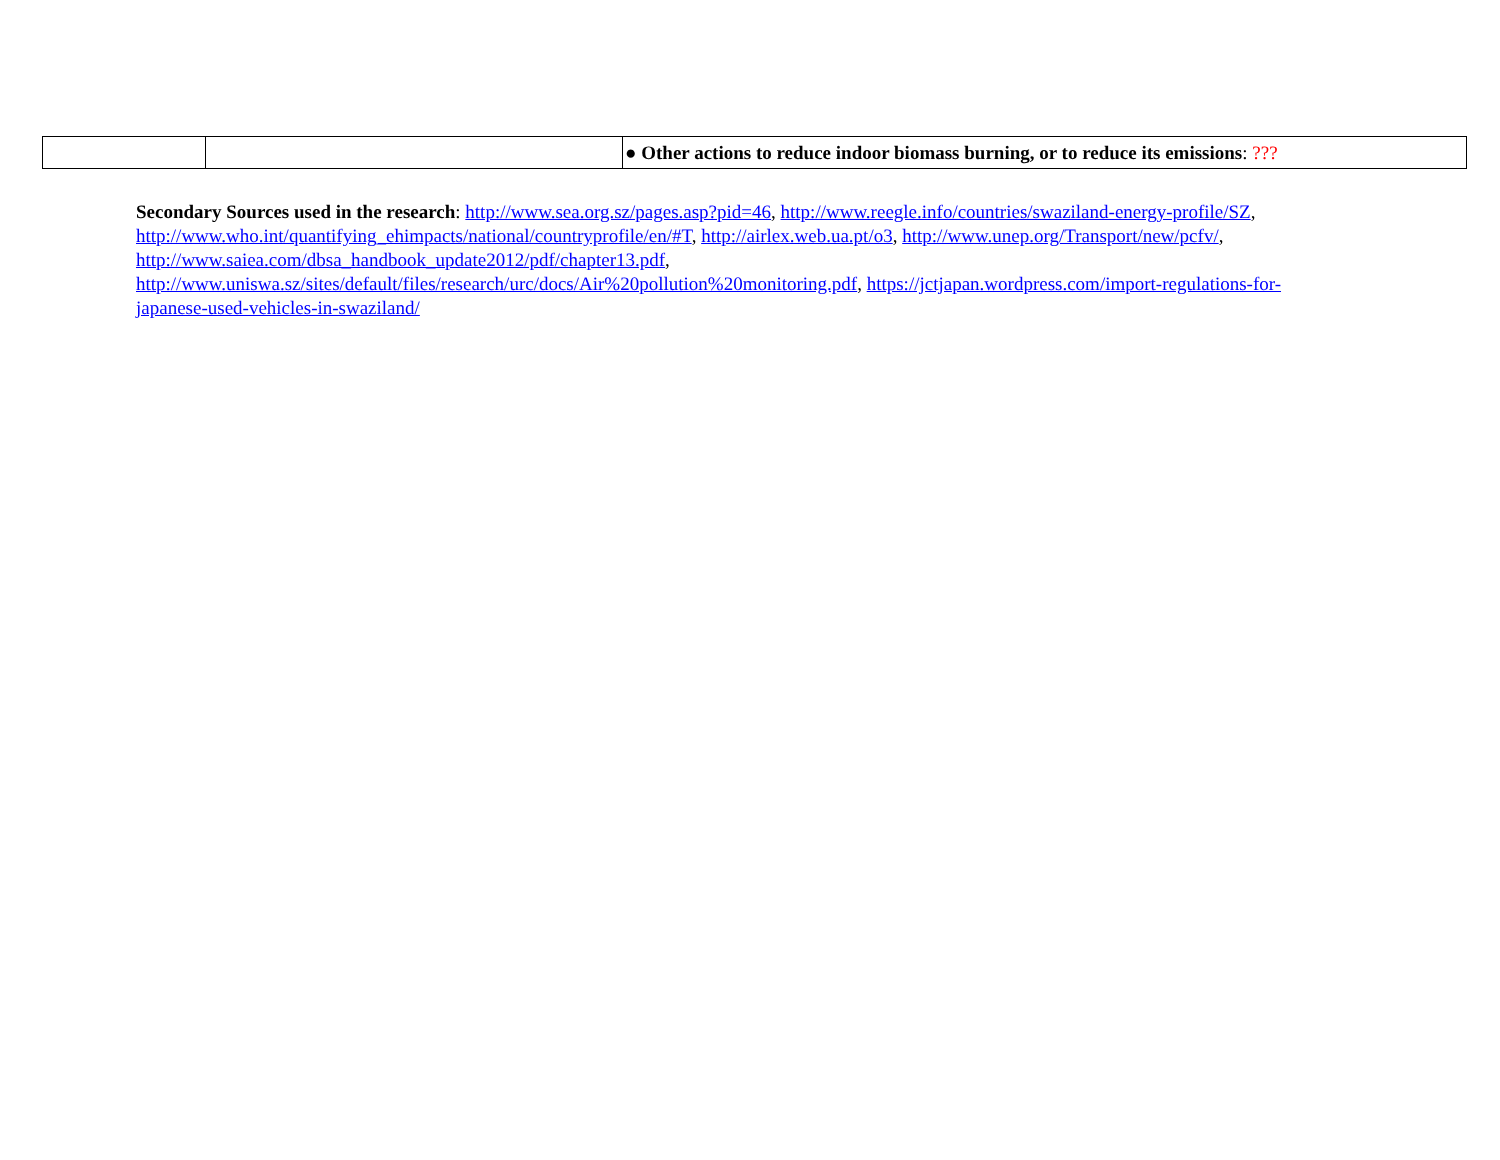| | | ● Other actions to reduce indoor biomass burning, or to reduce its emissions : ??? |
Secondary Sources used in the research: http://www.sea.org.sz/pages.asp?pid=46, http://www.reegle.info/countries/swaziland-energy-profile/SZ, http://www.who.int/quantifying_ehimpacts/national/countryprofile/en/#T, http://airlex.web.ua.pt/o3, http://www.unep.org/Transport/new/pcfv/, http://www.saiea.com/dbsa_handbook_update2012/pdf/chapter13.pdf, http://www.uniswa.sz/sites/default/files/research/urc/docs/Air%20pollution%20monitoring.pdf, https://jctjapan.wordpress.com/import-regulations-for-japanese-used-vehicles-in-swaziland/